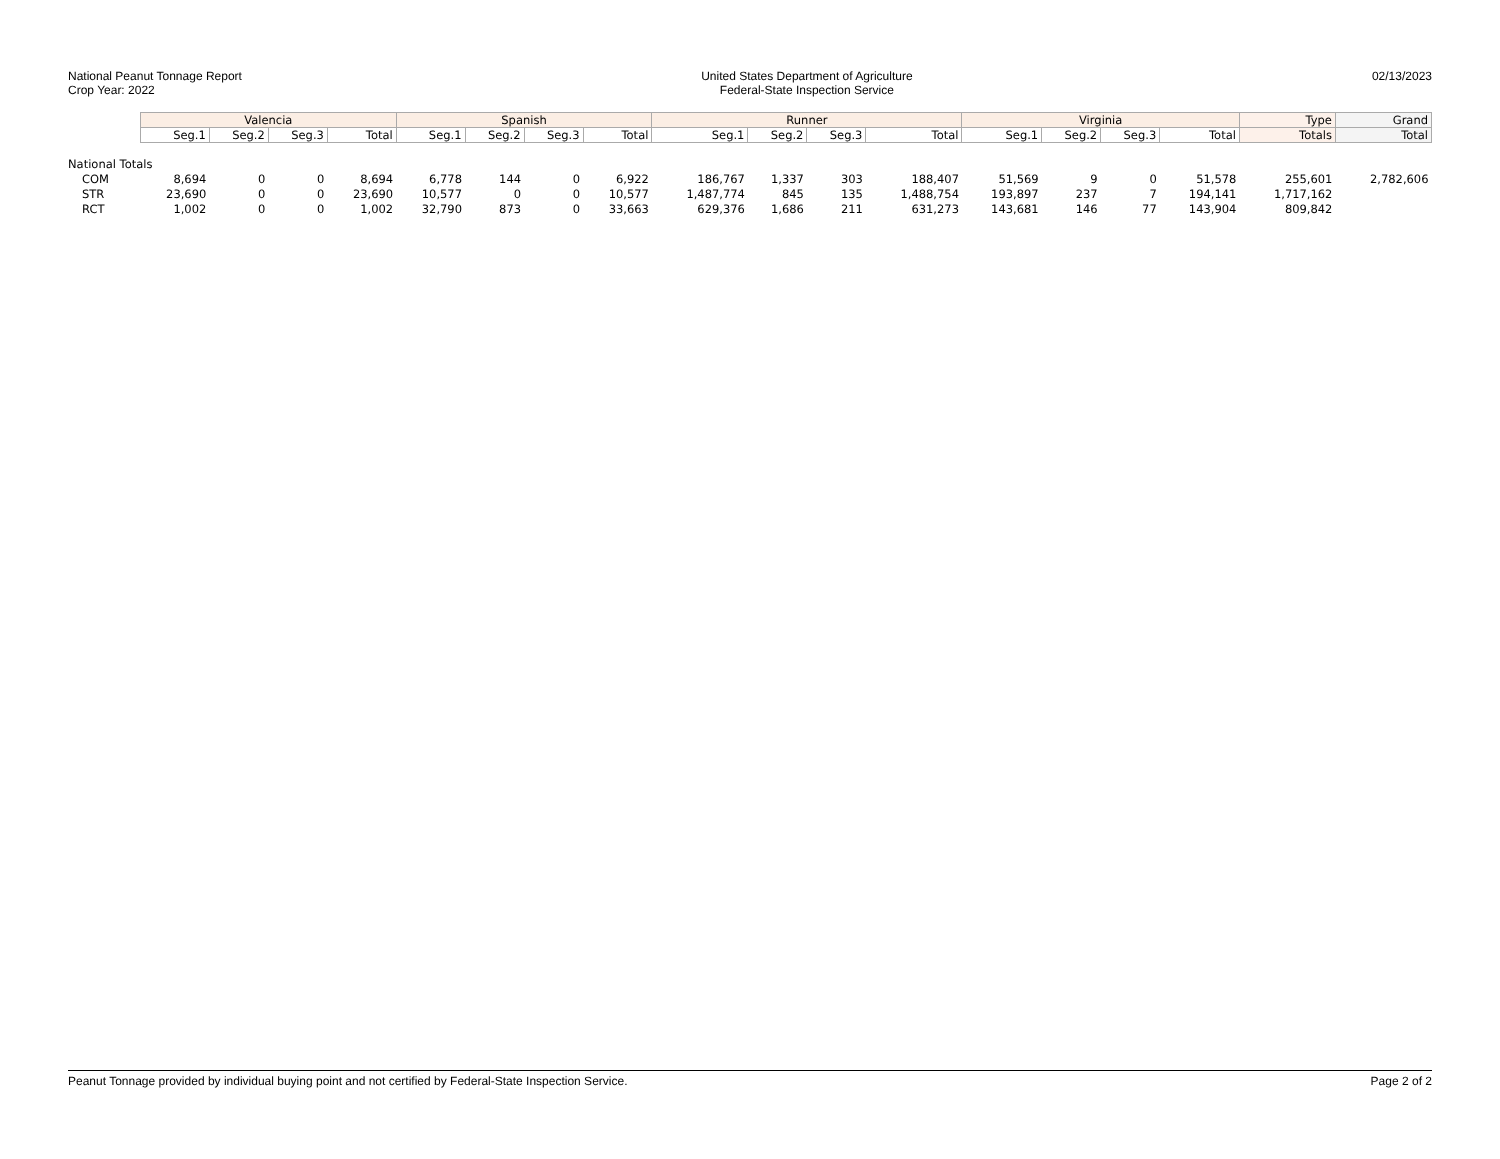National Peanut Tonnage Report
Crop Year: 2022
United States Department of Agriculture
Federal-State Inspection Service
02/13/2023
| | Valencia | | | | Spanish | | | | Runner | | | | Virginia | | | | Type | Grand |
| --- | --- | --- | --- | --- | --- | --- | --- | --- | --- | --- | --- | --- | --- | --- | --- | --- | --- | --- |
| | Seg.1 | Seg.2 | Seg.3 | Total | Seg.1 | Seg.2 | Seg.3 | Total | Seg.1 | Seg.2 | Seg.3 | Total | Seg.1 | Seg.2 | Seg.3 | Total | Totals | Total |
| National Totals | | | | | | | | | | | | | | | | | | |
| COM | 8,694 | 0 | 0 | 8,694 | 6,778 | 144 | 0 | 6,922 | 186,767 | 1,337 | 303 | 188,407 | 51,569 | 9 | 0 | 51,578 | 255,601 | 2,782,606 |
| STR | 23,690 | 0 | 0 | 23,690 | 10,577 | 0 | 0 | 10,577 | 1,487,774 | 845 | 135 | 1,488,754 | 193,897 | 237 | 7 | 194,141 | 1,717,162 | |
| RCT | 1,002 | 0 | 0 | 1,002 | 32,790 | 873 | 0 | 33,663 | 629,376 | 1,686 | 211 | 631,273 | 143,681 | 146 | 77 | 143,904 | 809,842 | |
Peanut Tonnage provided by individual buying point and not certified by Federal-State Inspection Service.
Page 2 of 2